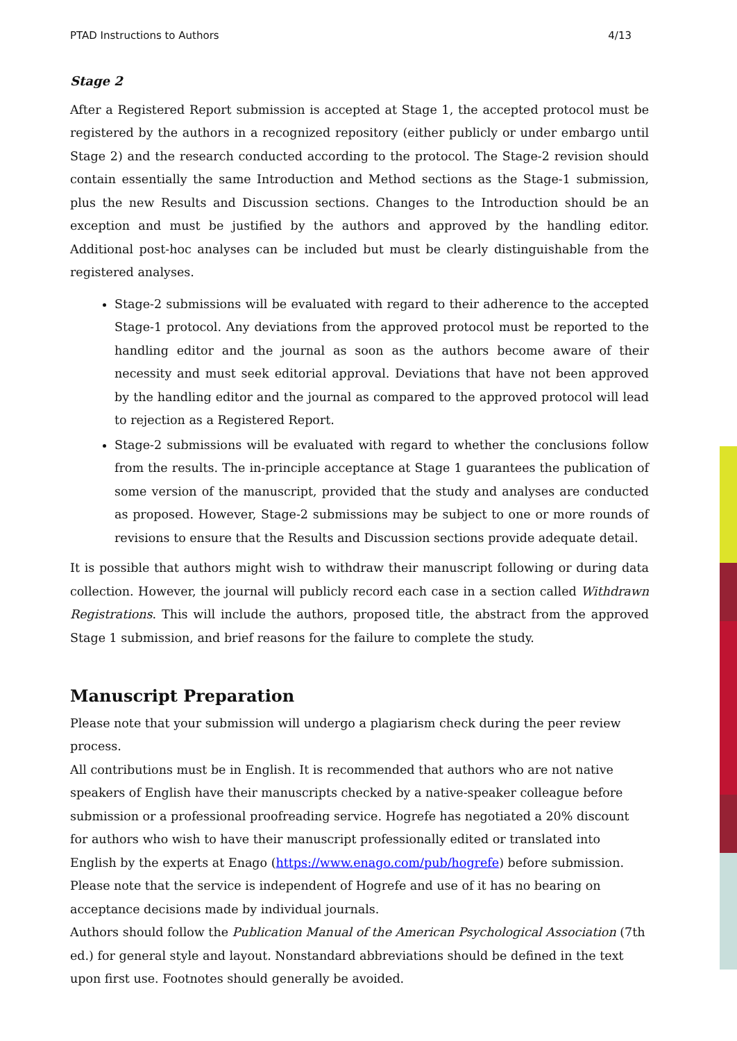PTAD Instructions to Authors 4/13
Stage 2
After a Registered Report submission is accepted at Stage 1, the accepted protocol must be registered by the authors in a recognized repository (either publicly or under embargo until Stage 2) and the research conducted according to the protocol. The Stage-2 revision should contain essentially the same Introduction and Method sections as the Stage-1 submission, plus the new Results and Discussion sections. Changes to the Introduction should be an exception and must be justified by the authors and approved by the handling editor. Additional post-hoc analyses can be included but must be clearly distinguishable from the registered analyses.
Stage-2 submissions will be evaluated with regard to their adherence to the accepted Stage-1 protocol. Any deviations from the approved protocol must be reported to the handling editor and the journal as soon as the authors become aware of their necessity and must seek editorial approval. Deviations that have not been approved by the handling editor and the journal as compared to the approved protocol will lead to rejection as a Registered Report.
Stage-2 submissions will be evaluated with regard to whether the conclusions follow from the results. The in-principle acceptance at Stage 1 guarantees the publication of some version of the manuscript, provided that the study and analyses are conducted as proposed. However, Stage-2 submissions may be subject to one or more rounds of revisions to ensure that the Results and Discussion sections provide adequate detail.
It is possible that authors might wish to withdraw their manuscript following or during data collection. However, the journal will publicly record each case in a section called Withdrawn Registrations. This will include the authors, proposed title, the abstract from the approved Stage 1 submission, and brief reasons for the failure to complete the study.
Manuscript Preparation
Please note that your submission will undergo a plagiarism check during the peer review process.
All contributions must be in English. It is recommended that authors who are not native speakers of English have their manuscripts checked by a native-speaker colleague before submission or a professional proofreading service. Hogrefe has negotiated a 20% discount for authors who wish to have their manuscript professionally edited or translated into English by the experts at Enago (https://www.enago.com/pub/hogrefe) before submission. Please note that the service is independent of Hogrefe and use of it has no bearing on acceptance decisions made by individual journals.
Authors should follow the Publication Manual of the American Psychological Association (7th ed.) for general style and layout. Nonstandard abbreviations should be defined in the text upon first use. Footnotes should generally be avoided.